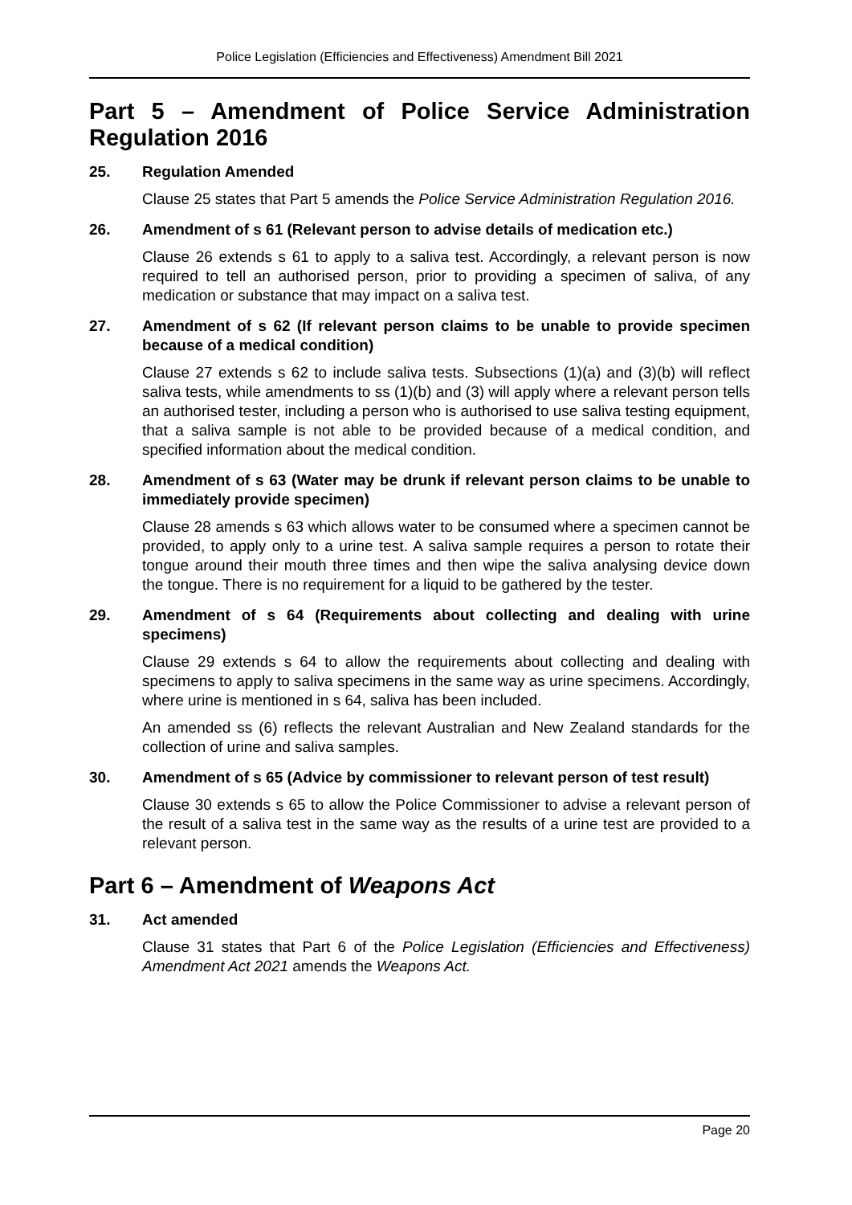Police Legislation (Efficiencies and Effectiveness) Amendment Bill 2021
Part 5 – Amendment of Police Service Administration Regulation 2016
25. Regulation Amended
Clause 25 states that Part 5 amends the Police Service Administration Regulation 2016.
26. Amendment of s 61 (Relevant person to advise details of medication etc.)
Clause 26 extends s 61 to apply to a saliva test. Accordingly, a relevant person is now required to tell an authorised person, prior to providing a specimen of saliva, of any medication or substance that may impact on a saliva test.
27. Amendment of s 62 (If relevant person claims to be unable to provide specimen because of a medical condition)
Clause 27 extends s 62 to include saliva tests. Subsections (1)(a) and (3)(b) will reflect saliva tests, while amendments to ss (1)(b) and (3) will apply where a relevant person tells an authorised tester, including a person who is authorised to use saliva testing equipment, that a saliva sample is not able to be provided because of a medical condition, and specified information about the medical condition.
28. Amendment of s 63 (Water may be drunk if relevant person claims to be unable to immediately provide specimen)
Clause 28 amends s 63 which allows water to be consumed where a specimen cannot be provided, to apply only to a urine test. A saliva sample requires a person to rotate their tongue around their mouth three times and then wipe the saliva analysing device down the tongue. There is no requirement for a liquid to be gathered by the tester.
29. Amendment of s 64 (Requirements about collecting and dealing with urine specimens)
Clause 29 extends s 64 to allow the requirements about collecting and dealing with specimens to apply to saliva specimens in the same way as urine specimens. Accordingly, where urine is mentioned in s 64, saliva has been included.
An amended ss (6) reflects the relevant Australian and New Zealand standards for the collection of urine and saliva samples.
30. Amendment of s 65 (Advice by commissioner to relevant person of test result)
Clause 30 extends s 65 to allow the Police Commissioner to advise a relevant person of the result of a saliva test in the same way as the results of a urine test are provided to a relevant person.
Part 6 – Amendment of Weapons Act
31. Act amended
Clause 31 states that Part 6 of the Police Legislation (Efficiencies and Effectiveness) Amendment Act 2021 amends the Weapons Act.
Page 20